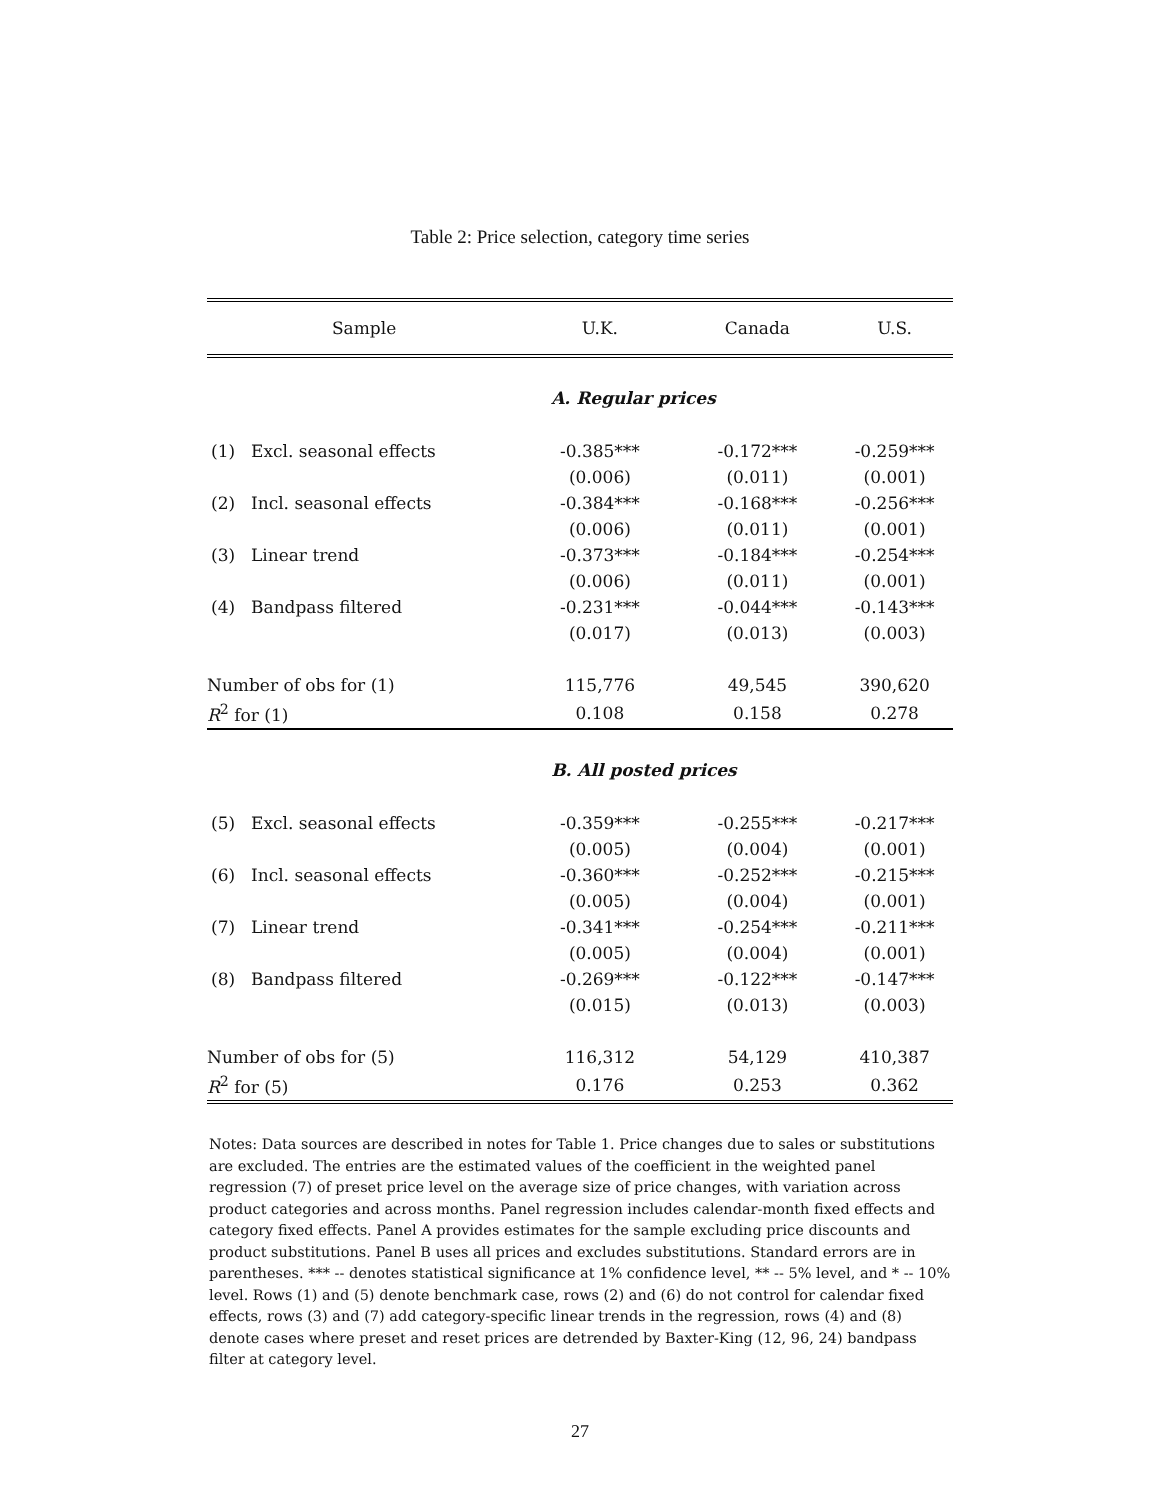Table 2: Price selection, category time series
| Sample | | U.K. | Canada | U.S. |
| --- | --- | --- | --- | --- |
| | | A. Regular prices | | |
| (1) | Excl. seasonal effects | -0.385*** | -0.172*** | -0.259*** |
| | | (0.006) | (0.011) | (0.001) |
| (2) | Incl. seasonal effects | -0.384*** | -0.168*** | -0.256*** |
| | | (0.006) | (0.011) | (0.001) |
| (3) | Linear trend | -0.373*** | -0.184*** | -0.254*** |
| | | (0.006) | (0.011) | (0.001) |
| (4) | Bandpass filtered | -0.231*** | -0.044*** | -0.143*** |
| | | (0.017) | (0.013) | (0.003) |
| Number of obs for (1) | | 115,776 | 49,545 | 390,620 |
| R<sup>2</sup> for (1) | | 0.108 | 0.158 | 0.278 |
| | | B. All posted prices | | |
| (5) | Excl. seasonal effects | -0.359*** | -0.255*** | -0.217*** |
| | | (0.005) | (0.004) | (0.001) |
| (6) | Incl. seasonal effects | -0.360*** | -0.252*** | -0.215*** |
| | | (0.005) | (0.004) | (0.001) |
| (7) | Linear trend | -0.341*** | -0.254*** | -0.211*** |
| | | (0.005) | (0.004) | (0.001) |
| (8) | Bandpass filtered | -0.269*** | -0.122*** | -0.147*** |
| | | (0.015) | (0.013) | (0.003) |
| Number of obs for (5) | | 116,312 | 54,129 | 410,387 |
| R<sup>2</sup> for (5) | | 0.176 | 0.253 | 0.362 |
Notes: Data sources are described in notes for Table 1. Price changes due to sales or substitutions are excluded. The entries are the estimated values of the coefficient in the weighted panel regression (7) of preset price level on the average size of price changes, with variation across product categories and across months. Panel regression includes calendar-month fixed effects and category fixed effects. Panel A provides estimates for the sample excluding price discounts and product substitutions. Panel B uses all prices and excludes substitutions. Standard errors are in parentheses. *** -- denotes statistical significance at 1% confidence level, ** -- 5% level, and * -- 10% level. Rows (1) and (5) denote benchmark case, rows (2) and (6) do not control for calendar fixed effects, rows (3) and (7) add category-specific linear trends in the regression, rows (4) and (8) denote cases where preset and reset prices are detrended by Baxter-King (12, 96, 24) bandpass filter at category level.
27